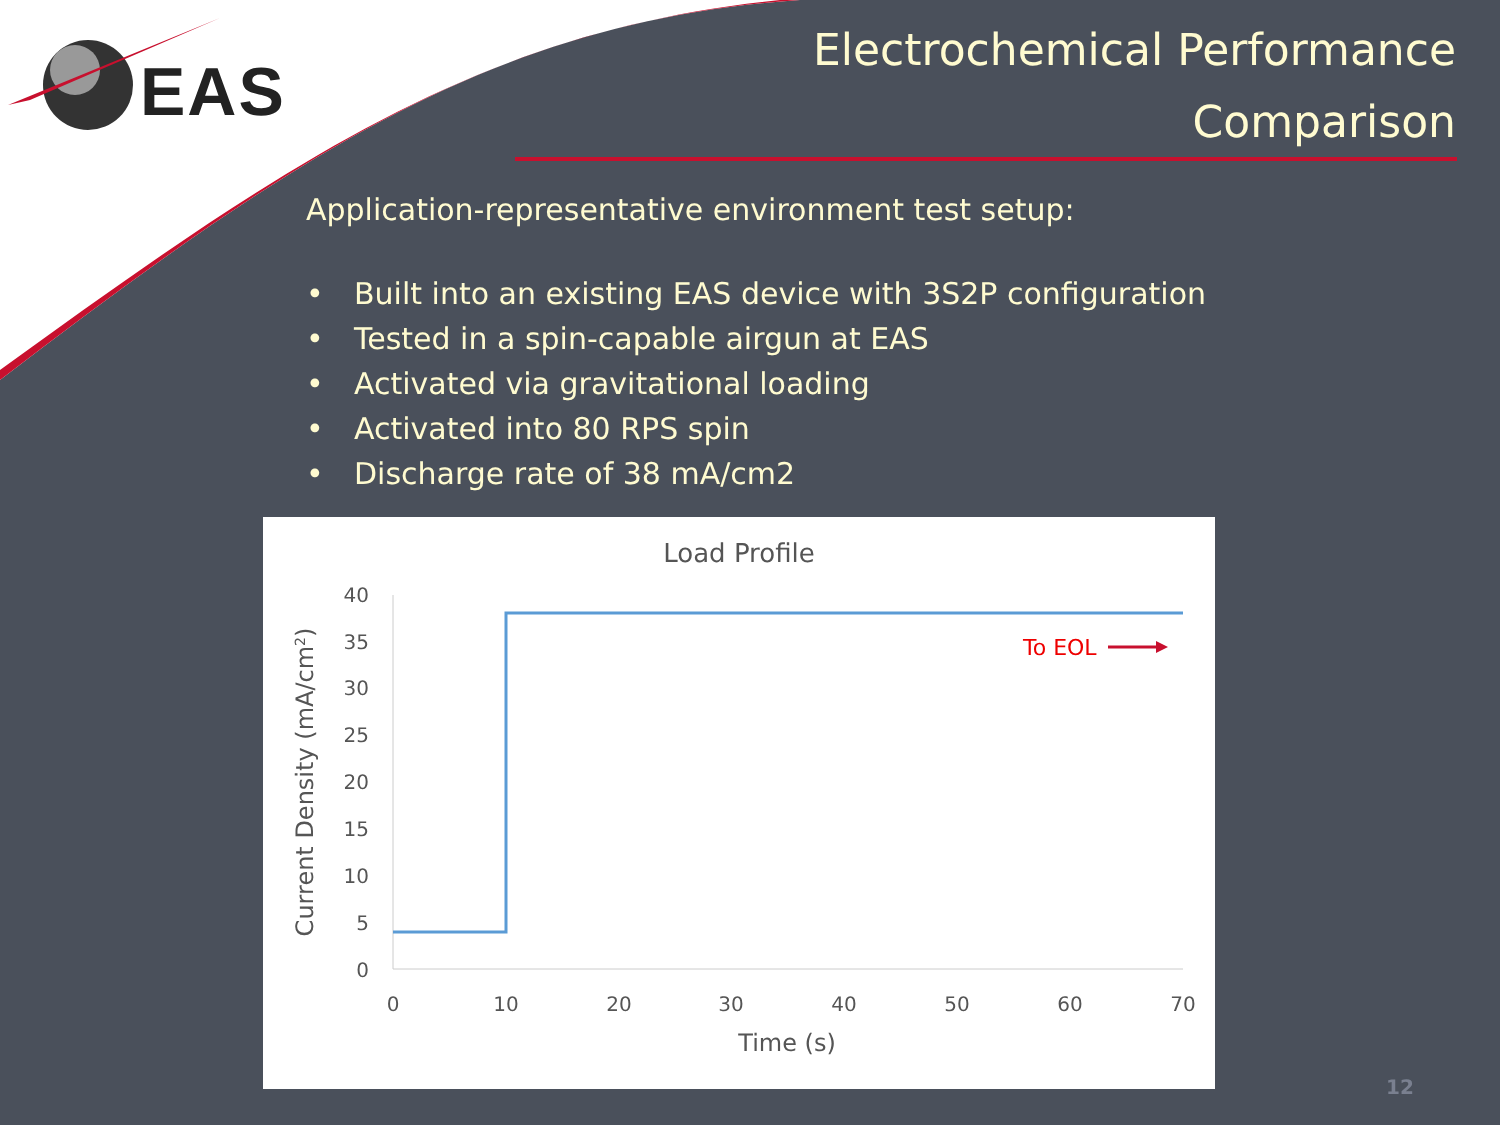EAS
Electrochemical Performance
Comparison
Application-representative environment test setup:
• Built into an existing EAS device with 3S2P configuration
• Tested in a spin-capable airgun at EAS
• Activated via gravitational loading
• Activated into 80 RPS spin
• Discharge rate of 38 mA/cm2
Load Profile
40
35
30
25
20
15
10
5
0
0
10
20
30
40
50
60
70
Time (s)
Current Density (mA/cm2)
To EOL
12